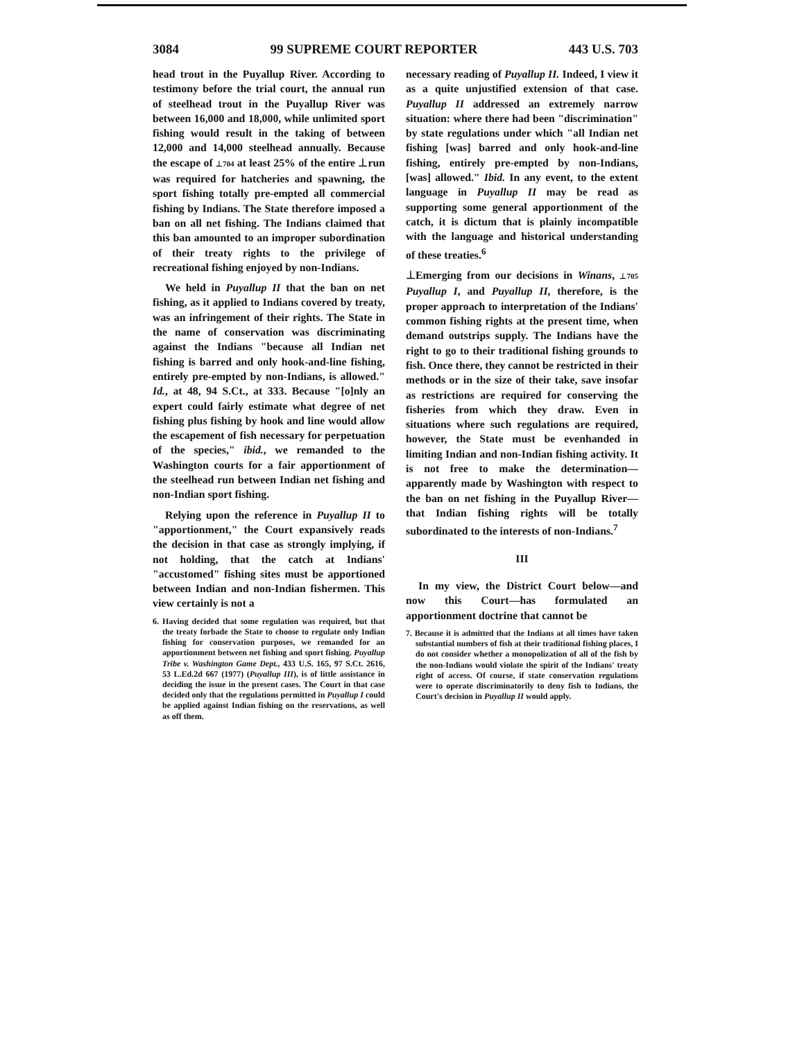3084 99 SUPREME COURT REPORTER 443 U.S. 703
head trout in the Puyallup River. According to testimony before the trial court, the annual run of steelhead trout in the Puyallup River was between 16,000 and 18,000, while unlimited sport fishing would result in the taking of between 12,000 and 14,000 steelhead annually. Because the escape of ⊥704 at least 25% of the entire ⊥run was required for hatcheries and spawning, the sport fishing totally pre-empted all commercial fishing by Indians. The State therefore imposed a ban on all net fishing. The Indians claimed that this ban amounted to an improper subordination of their treaty rights to the privilege of recreational fishing enjoyed by non-Indians.
We held in Puyallup II that the ban on net fishing, as it applied to Indians covered by treaty, was an infringement of their rights. The State in the name of conservation was discriminating against the Indians "because all Indian net fishing is barred and only hook-and-line fishing, entirely pre-empted by non-Indians, is allowed." Id., at 48, 94 S.Ct., at 333. Because "[o]nly an expert could fairly estimate what degree of net fishing plus fishing by hook and line would allow the escapement of fish necessary for perpetuation of the species," ibid., we remanded to the Washington courts for a fair apportionment of the steelhead run between Indian net fishing and non-Indian sport fishing.
Relying upon the reference in Puyallup II to "apportionment," the Court expansively reads the decision in that case as strongly implying, if not holding, that the catch at Indians' "accustomed" fishing sites must be apportioned between Indian and non-Indian fishermen. This view certainly is not a
6. Having decided that some regulation was required, but that the treaty forbade the State to choose to regulate only Indian fishing for conservation purposes, we remanded for an apportionment between net fishing and sport fishing. Puyallup Tribe v. Washington Game Dept., 433 U.S. 165, 97 S.Ct. 2616, 53 L.Ed.2d 667 (1977) (Puyallup III), is of little assistance in deciding the issue in the present cases. The Court in that case decided only that the regulations permitted in Puyallup I could be applied against Indian fishing on the reservations, as well as off them.
necessary reading of Puyallup II. Indeed, I view it as a quite unjustified extension of that case. Puyallup II addressed an extremely narrow situation: where there had been "discrimination" by state regulations under which "all Indian net fishing [was] barred and only hook-and-line fishing, entirely pre-empted by non-Indians, [was] allowed." Ibid. In any event, to the extent language in Puyallup II may be read as supporting some general apportionment of the catch, it is dictum that is plainly incompatible with the language and historical understanding of these treaties.<sup>6</sup>
⊥Emerging from our decisions in Winans, ⊥705 Puyallup I, and Puyallup II, therefore, is the proper approach to interpretation of the Indians' common fishing rights at the present time, when demand outstrips supply. The Indians have the right to go to their traditional fishing grounds to fish. Once there, they cannot be restricted in their methods or in the size of their take, save insofar as restrictions are required for conserving the fisheries from which they draw. Even in situations where such regulations are required, however, the State must be evenhanded in limiting Indian and non-Indian fishing activity. It is not free to make the determination—apparently made by Washington with respect to the ban on net fishing in the Puyallup River—that Indian fishing rights will be totally subordinated to the interests of non-Indians.<sup>7</sup>
III
In my view, the District Court below—and now this Court—has formulated an apportionment doctrine that cannot be
7. Because it is admitted that the Indians at all times have taken substantial numbers of fish at their traditional fishing places, I do not consider whether a monopolization of all of the fish by the non-Indians would violate the spirit of the Indians' treaty right of access. Of course, if state conservation regulations were to operate discriminatorily to deny fish to Indians, the Court's decision in Puyallup II would apply.